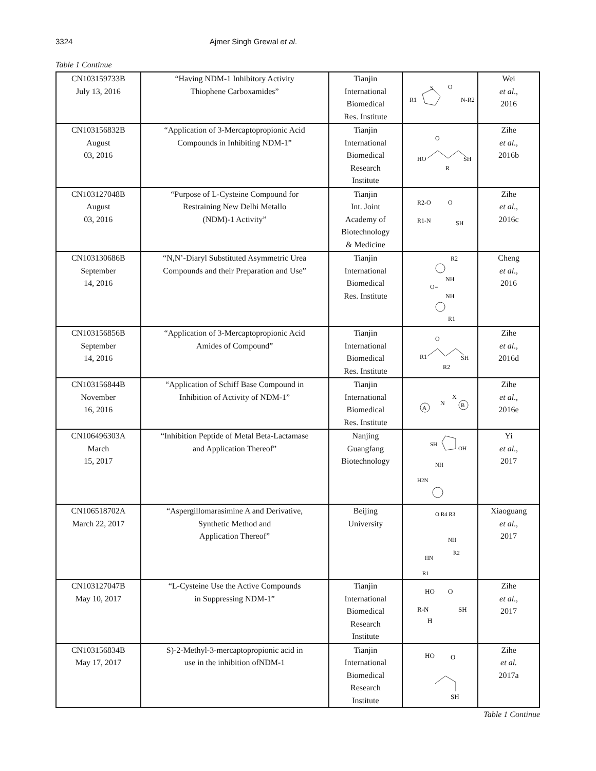3324 Ajmer Singh Grewal et al.
Table 1 Continue
| CN103159733B July 13, 2016 | “Having NDM-1 Inhibitory Activity Thiophene Carboxamides” | Tianjin International Biomedical Res. Institute | R1 S O N-R2 | Wei et al ., 2016 |
| CN103156832B August 03, 2016 | “Application of 3-Mercaptopropionic Acid Compounds in Inhibiting NDM-1” | Tianjin International Biomedical Research Institute | HO O SH R | Zihe et al ., 2016b |
| CN103127048B August 03, 2016 | “Purpose of L-Cysteine Compound for Restraining New Delhi Metallo (NDM)-1 Activity” | Tianjin Int. Joint Academy of Biotechnology & Medicine | R2-O O R1-N SH | Zihe et al ., 2016c |
| CN103130686B September 14, 2016 | “N,N’-Diaryl Substituted Asymmetric Urea Compounds and their Preparation and Use” | Tianjin International Biomedical Res. Institute | R2 NH O= NH R1 | Cheng et al ., 2016 |
| CN103156856B September 14, 2016 | “Application of 3-Mercaptopropionic Acid Amides of Compound” | Tianjin International Biomedical Res. Institute | R1 O SH R2 | Zihe et al ., 2016d |
| CN103156844B November 16, 2016 | “Application of Schiff Base Compound in Inhibition of Activity of NDM-1” | Tianjin International Biomedical Res. Institute | A B N X | Zihe et al ., 2016e |
| CN106496303A March 15, 2017 | “Inhibition Peptide of Metal Beta-Lactamase and Application Thereof” | Nanjing Guangfang Biotechnology | SH OH NH H2N | Yi et al ., 2017 |
| CN106518702A March 22, 2017 | “Aspergillomarasimine A and Derivative, Synthetic Method and Application Thereof” | Beijing University | O R4 R3 NH R2 HN R1 | Xiaoguang et al ., 2017 |
| CN103127047B May 10, 2017 | “L-Cysteine Use the Active Compounds in Suppressing NDM-1” | Tianjin International Biomedical Research Institute | HO O R-N SH H | Zihe et al ., 2017 |
| CN103156834B May 17, 2017 | S)-2-Methyl-3-mercaptopropionic acid in use in the inhibition ofNDM-1 | Tianjin International Biomedical Research Institute | HO O SH | Zihe et al. 2017a |
Table 1 Continue